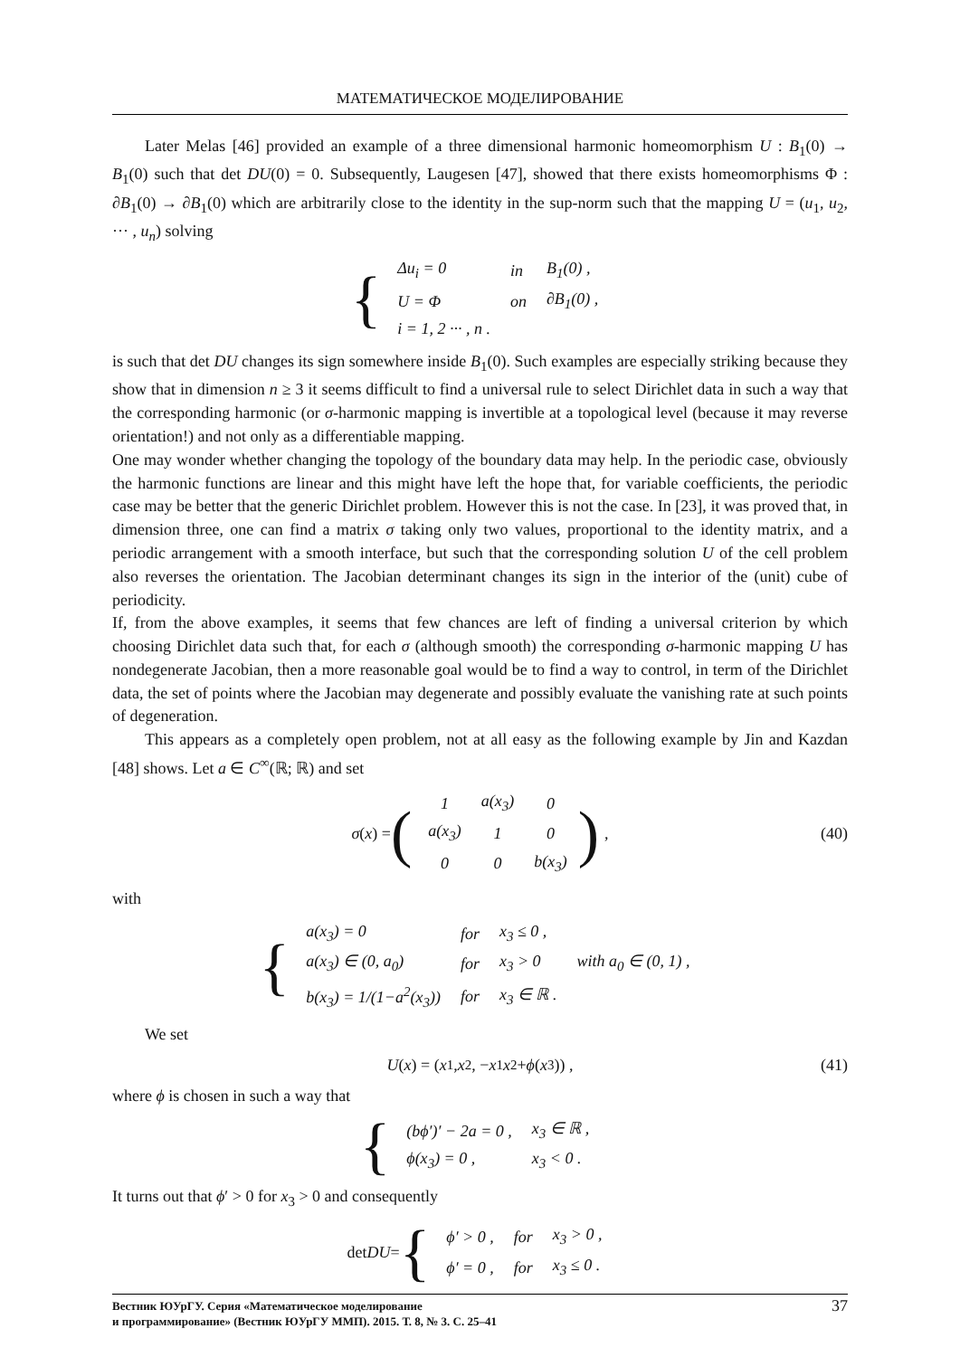МАТЕМАТИЧЕСКОЕ МОДЕЛИРОВАНИЕ
Later Melas [46] provided an example of a three dimensional harmonic homeomorphism U : B<sub>1</sub>(0) → B<sub>1</sub>(0) such that det DU(0) = 0. Subsequently, Laugesen [47], showed that there exists homeomorphisms Φ : ∂B<sub>1</sub>(0) → ∂B<sub>1</sub>(0) which are arbitrarily close to the identity in the sup-norm such that the mapping U = (u<sub>1</sub>, u<sub>2</sub>, ··· , u<sub>n</sub>) solving
{
| Δu<sub>i</sub> = 0 | in | B<sub>1</sub>(0) , |
| U = Φ | on | ∂B<sub>1</sub>(0) , |
| i = 1, 2 ··· , n . | | |
is such that det DU changes its sign somewhere inside B<sub>1</sub>(0). Such examples are especially striking because they show that in dimension n ≥ 3 it seems difficult to find a universal rule to select Dirichlet data in such a way that the corresponding harmonic (or σ-harmonic mapping is invertible at a topological level (because it may reverse orientation!) and not only as a differentiable mapping.
One may wonder whether changing the topology of the boundary data may help. In the periodic case, obviously the harmonic functions are linear and this might have left the hope that, for variable coefficients, the periodic case may be better that the generic Dirichlet problem. However this is not the case. In [23], it was proved that, in dimension three, one can find a matrix σ taking only two values, proportional to the identity matrix, and a periodic arrangement with a smooth interface, but such that the corresponding solution U of the cell problem also reverses the orientation. The Jacobian determinant changes its sign in the interior of the (unit) cube of periodicity.
If, from the above examples, it seems that few chances are left of finding a universal criterion by which choosing Dirichlet data such that, for each σ (although smooth) the corresponding σ-harmonic mapping U has nondegenerate Jacobian, then a more reasonable goal would be to find a way to control, in term of the Dirichlet data, the set of points where the Jacobian may degenerate and possibly evaluate the vanishing rate at such points of degeneration.
This appears as a completely open problem, not at all easy as the following example by Jin and Kazdan [48] shows. Let a ∈ C<sup>∞</sup>(ℝ; ℝ) and set
σ (x) = (
| 1 | a(x<sub>3</sub>) | 0 |
| a(x<sub>3</sub>) | 1 | 0 |
| 0 | 0 | b(x<sub>3</sub>) |
) , (40)
with
{
| a(x<sub>3</sub>) = 0 | for | x<sub>3</sub> ≤ 0 , | |
| a(x<sub>3</sub>) ∈ (0, a<sub>0</sub>) | for | x<sub>3</sub> > 0 | with a<sub>0</sub> ∈ (0, 1) , |
| b(x<sub>3</sub>) = 1/(1−a<sup>2</sup>(x<sub>3</sub>)) | for | x<sub>3</sub> ∈ ℝ . | |
We set
U (x) = (x<sub>1</sub>, x<sub>2</sub>, − x<sub>1</sub> x<sub>2</sub> + ϕ (x<sub>3</sub>)) , (41)
where ϕ is chosen in such a way that
{
| (bϕ′)′ − 2a = 0 , | x<sub>3</sub> ∈ ℝ , |
| ϕ(x<sub>3</sub>) = 0 , | x<sub>3</sub> < 0 . |
It turns out that ϕ′ > 0 for x<sub>3</sub> > 0 and consequently
det DU = {
| ϕ′ > 0 , | for | x<sub>3</sub> > 0 , |
| ϕ′ = 0 , | for | x<sub>3</sub> ≤ 0 . |
Вестник ЮУрГУ. Серия «Математическое моделирование
и программирование» (Вестник ЮУрГУ ММП). 2015. Т. 8, № 3. С. 25–41
37